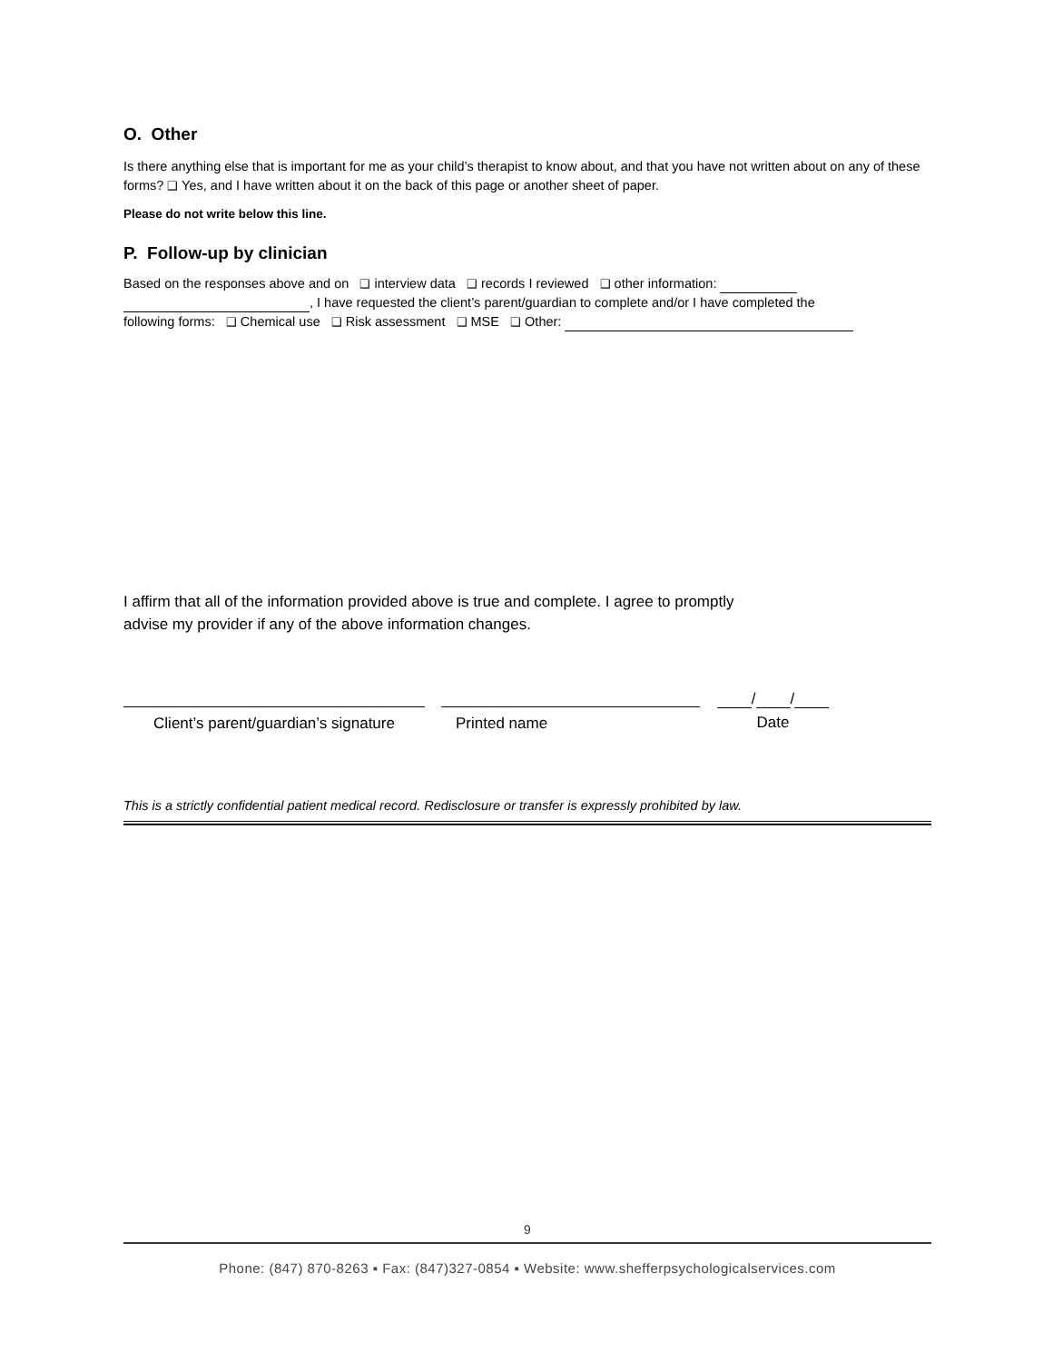O. Other
Is there anything else that is important for me as your child’s therapist to know about, and that you have not written about on any of these forms? ❑ Yes, and I have written about it on the back of this page or another sheet of paper.
Please do not write below this line.
P. Follow-up by clinician
Based on the responses above and on ❑ interview data ❑ records I reviewed ❑ other information:
, I have requested the client’s parent/guardian to complete and/or I have completed the
following forms: ❑ Chemical use ❑ Risk assessment ❑ MSE ❑ Other:
I affirm that all of the information provided above is true and complete. I agree to promptly
advise my provider if any of the above information changes.
Client’s parent/guardian’s signature
Printed name
/ /
Date
This is a strictly confidential patient medical record. Redisclosure or transfer is expressly prohibited by law.
9
Phone: (847) 870-8263 ▪ Fax: (847)327-0854 ▪ Website: www.shefferpsychologicalservices.com